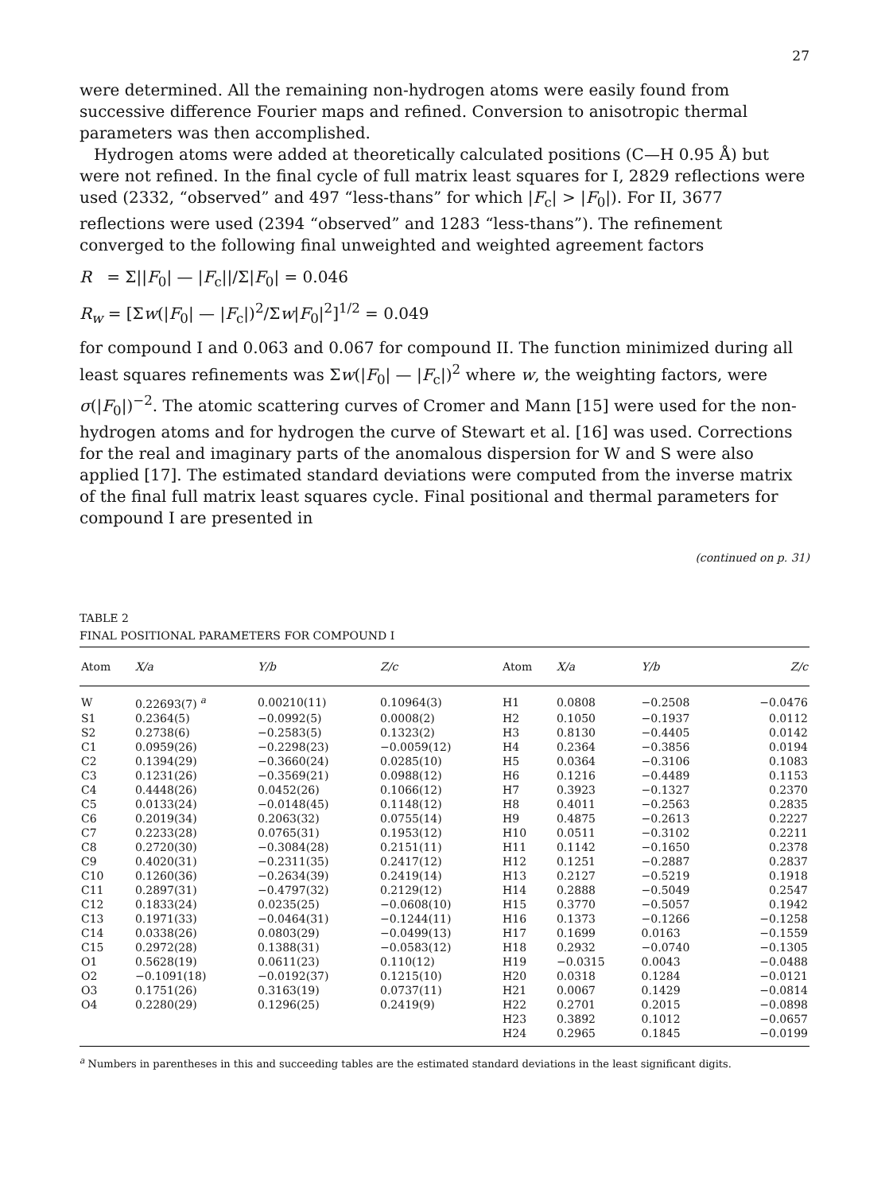27
were determined. All the remaining non-hydrogen atoms were easily found from successive difference Fourier maps and refined. Conversion to anisotropic thermal parameters was then accomplished.
Hydrogen atoms were added at theoretically calculated positions (C—H 0.95 Å) but were not refined. In the final cycle of full matrix least squares for I, 2829 reflections were used (2332, “observed” and 497 “less-thans” for which |F<sub>c</sub>| > |F<sub>0</sub>|). For II, 3677 reflections were used (2394 “observed” and 1283 “less-thans”). The refinement converged to the following final unweighted and weighted agreement factors
R = Σ||F<sub>0</sub>| — |F<sub>c</sub>||/Σ|F<sub>0</sub>| = 0.046
R<sub>w</sub> = [Σw(|F<sub>0</sub>| — |F<sub>c</sub>|)<sup>2</sup>/Σw|F<sub>0</sub>|<sup>2</sup>]<sup>1/2</sup> = 0.049
for compound I and 0.063 and 0.067 for compound II. The function minimized during all least squares refinements was Σw(|F<sub>0</sub>| — |F<sub>c</sub>|)<sup>2</sup> where w, the weighting factors, were σ(|F<sub>0</sub>|)<sup>−2</sup>. The atomic scattering curves of Cromer and Mann [15] were used for the non-hydrogen atoms and for hydrogen the curve of Stewart et al. [16] was used. Corrections for the real and imaginary parts of the anomalous dispersion for W and S were also applied [17]. The estimated standard deviations were computed from the inverse matrix of the final full matrix least squares cycle. Final positional and thermal parameters for compound I are presented in
(continued on p. 31)
TABLE 2
FINAL POSITIONAL PARAMETERS FOR COMPOUND I
| Atom | X/a | Y/b | Z/c | Atom | X/a | Y/b | Z/c |
| --- | --- | --- | --- | --- | --- | --- | --- |
| W | 0.22693(7) <sup>a</sup> | 0.00210(11) | 0.10964(3) | H1 | 0.0808 | −0.2508 | −0.0476 |
| S1 | 0.2364(5) | −0.0992(5) | 0.0008(2) | H2 | 0.1050 | −0.1937 | 0.0112 |
| S2 | 0.2738(6) | −0.2583(5) | 0.1323(2) | H3 | 0.8130 | −0.4405 | 0.0142 |
| C1 | 0.0959(26) | −0.2298(23) | −0.0059(12) | H4 | 0.2364 | −0.3856 | 0.0194 |
| C2 | 0.1394(29) | −0.3660(24) | 0.0285(10) | H5 | 0.0364 | −0.3106 | 0.1083 |
| C3 | 0.1231(26) | −0.3569(21) | 0.0988(12) | H6 | 0.1216 | −0.4489 | 0.1153 |
| C4 | 0.4448(26) | 0.0452(26) | 0.1066(12) | H7 | 0.3923 | −0.1327 | 0.2370 |
| C5 | 0.0133(24) | −0.0148(45) | 0.1148(12) | H8 | 0.4011 | −0.2563 | 0.2835 |
| C6 | 0.2019(34) | 0.2063(32) | 0.0755(14) | H9 | 0.4875 | −0.2613 | 0.2227 |
| C7 | 0.2233(28) | 0.0765(31) | 0.1953(12) | H10 | 0.0511 | −0.3102 | 0.2211 |
| C8 | 0.2720(30) | −0.3084(28) | 0.2151(11) | H11 | 0.1142 | −0.1650 | 0.2378 |
| C9 | 0.4020(31) | −0.2311(35) | 0.2417(12) | H12 | 0.1251 | −0.2887 | 0.2837 |
| C10 | 0.1260(36) | −0.2634(39) | 0.2419(14) | H13 | 0.2127 | −0.5219 | 0.1918 |
| C11 | 0.2897(31) | −0.4797(32) | 0.2129(12) | H14 | 0.2888 | −0.5049 | 0.2547 |
| C12 | 0.1833(24) | 0.0235(25) | −0.0608(10) | H15 | 0.3770 | −0.5057 | 0.1942 |
| C13 | 0.1971(33) | −0.0464(31) | −0.1244(11) | H16 | 0.1373 | −0.1266 | −0.1258 |
| C14 | 0.0338(26) | 0.0803(29) | −0.0499(13) | H17 | 0.1699 | 0.0163 | −0.1559 |
| C15 | 0.2972(28) | 0.1388(31) | −0.0583(12) | H18 | 0.2932 | −0.0740 | −0.1305 |
| O1 | 0.5628(19) | 0.0611(23) | 0.110(12) | H19 | −0.0315 | 0.0043 | −0.0488 |
| O2 | −0.1091(18) | −0.0192(37) | 0.1215(10) | H20 | 0.0318 | 0.1284 | −0.0121 |
| O3 | 0.1751(26) | 0.3163(19) | 0.0737(11) | H21 | 0.0067 | 0.1429 | −0.0814 |
| O4 | 0.2280(29) | 0.1296(25) | 0.2419(9) | H22 | 0.2701 | 0.2015 | −0.0898 |
| | | | | H23 | 0.3892 | 0.1012 | −0.0657 |
| | | | | H24 | 0.2965 | 0.1845 | −0.0199 |
<sup>a</sup> Numbers in parentheses in this and succeeding tables are the estimated standard deviations in the least significant digits.